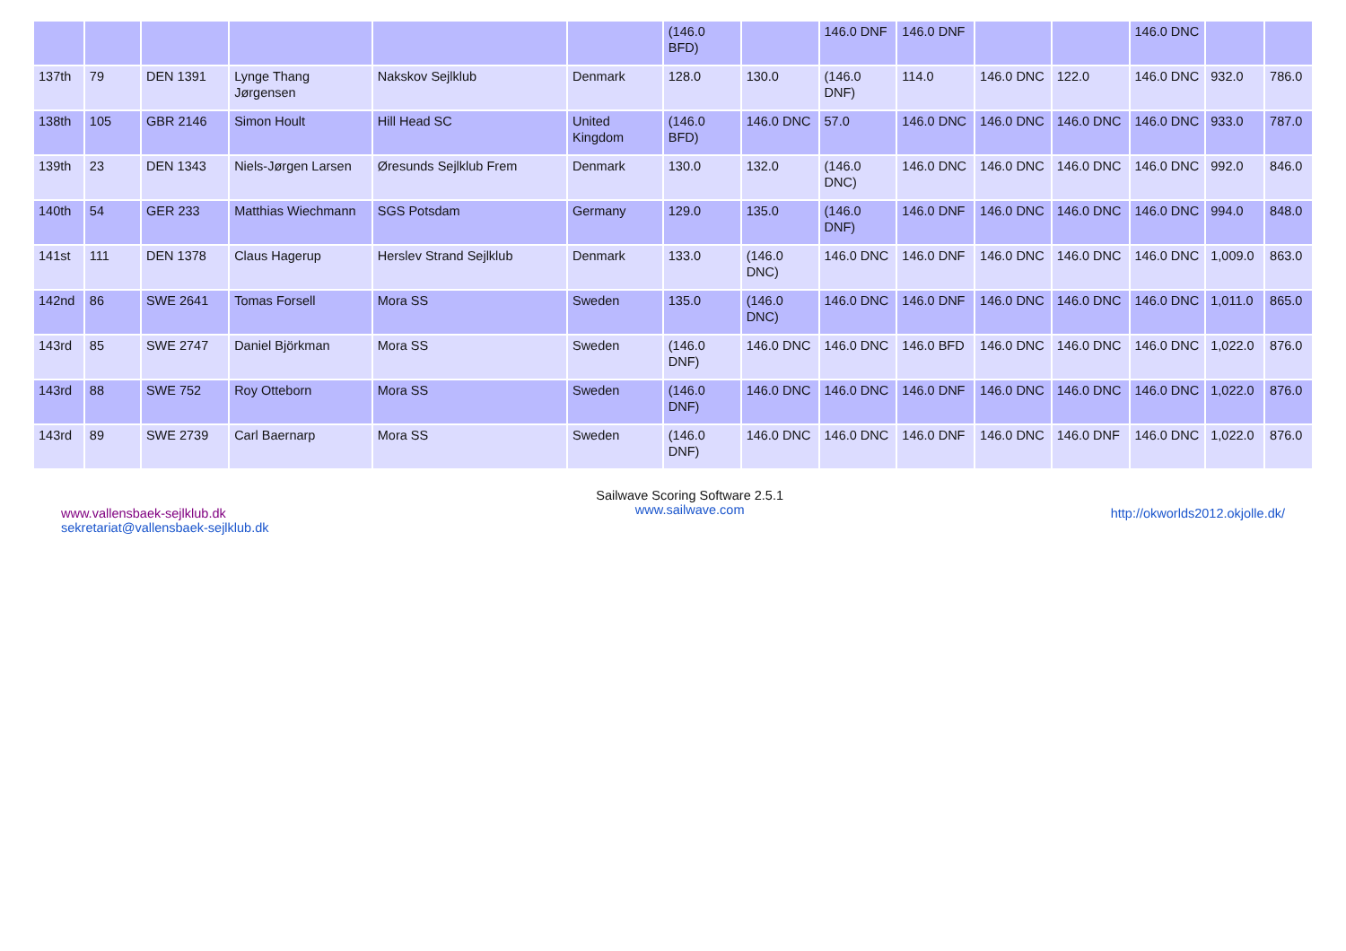| | | | | | | (146.0 BFD) | | 146.0 DNF | 146.0 DNF | | | 146.0 DNC | | |
| 137th | 79 | DEN 1391 | Lynge Thang Jørgensen | Nakskov Sejlklub | Denmark | 128.0 | 130.0 | (146.0 DNF) | 114.0 | 146.0 DNC | 122.0 | 146.0 DNC | 932.0 | 786.0 |
| 138th | 105 | GBR 2146 | Simon Hoult | Hill Head SC | United Kingdom | (146.0 BFD) | 146.0 DNC | 57.0 | 146.0 DNC | 146.0 DNC | 146.0 DNC | 146.0 DNC | 933.0 | 787.0 |
| 139th | 23 | DEN 1343 | Niels-Jørgen Larsen | Øresunds Sejlklub Frem | Denmark | 130.0 | 132.0 | (146.0 DNC) | 146.0 DNC | 146.0 DNC | 146.0 DNC | 146.0 DNC | 992.0 | 846.0 |
| 140th | 54 | GER 233 | Matthias Wiechmann | SGS Potsdam | Germany | 129.0 | 135.0 | (146.0 DNF) | 146.0 DNF | 146.0 DNC | 146.0 DNC | 146.0 DNC | 994.0 | 848.0 |
| 141st | 111 | DEN 1378 | Claus Hagerup | Herslev Strand Sejlklub | Denmark | 133.0 | (146.0 DNC) | 146.0 DNC | 146.0 DNF | 146.0 DNC | 146.0 DNC | 146.0 DNC | 1,009.0 | 863.0 |
| 142nd | 86 | SWE 2641 | Tomas Forsell | Mora SS | Sweden | 135.0 | (146.0 DNC) | 146.0 DNC | 146.0 DNF | 146.0 DNC | 146.0 DNC | 146.0 DNC | 1,011.0 | 865.0 |
| 143rd | 85 | SWE 2747 | Daniel Björkman | Mora SS | Sweden | (146.0 DNF) | 146.0 DNC | 146.0 DNC | 146.0 BFD | 146.0 DNC | 146.0 DNC | 146.0 DNC | 1,022.0 | 876.0 |
| 143rd | 88 | SWE 752 | Roy Otteborn | Mora SS | Sweden | (146.0 DNF) | 146.0 DNC | 146.0 DNC | 146.0 DNF | 146.0 DNC | 146.0 DNC | 146.0 DNC | 1,022.0 | 876.0 |
| 143rd | 89 | SWE 2739 | Carl Baernarp | Mora SS | Sweden | (146.0 DNF) | 146.0 DNC | 146.0 DNC | 146.0 DNF | 146.0 DNC | 146.0 DNF | 146.0 DNC | 1,022.0 | 876.0 |
www.vallensbaek-sejlklub.dk
sekretariat@vallensbaek-sejlklub.dk
Sailwave Scoring Software 2.5.1
www.sailwave.com
http://okworlds2012.okjolle.dk/